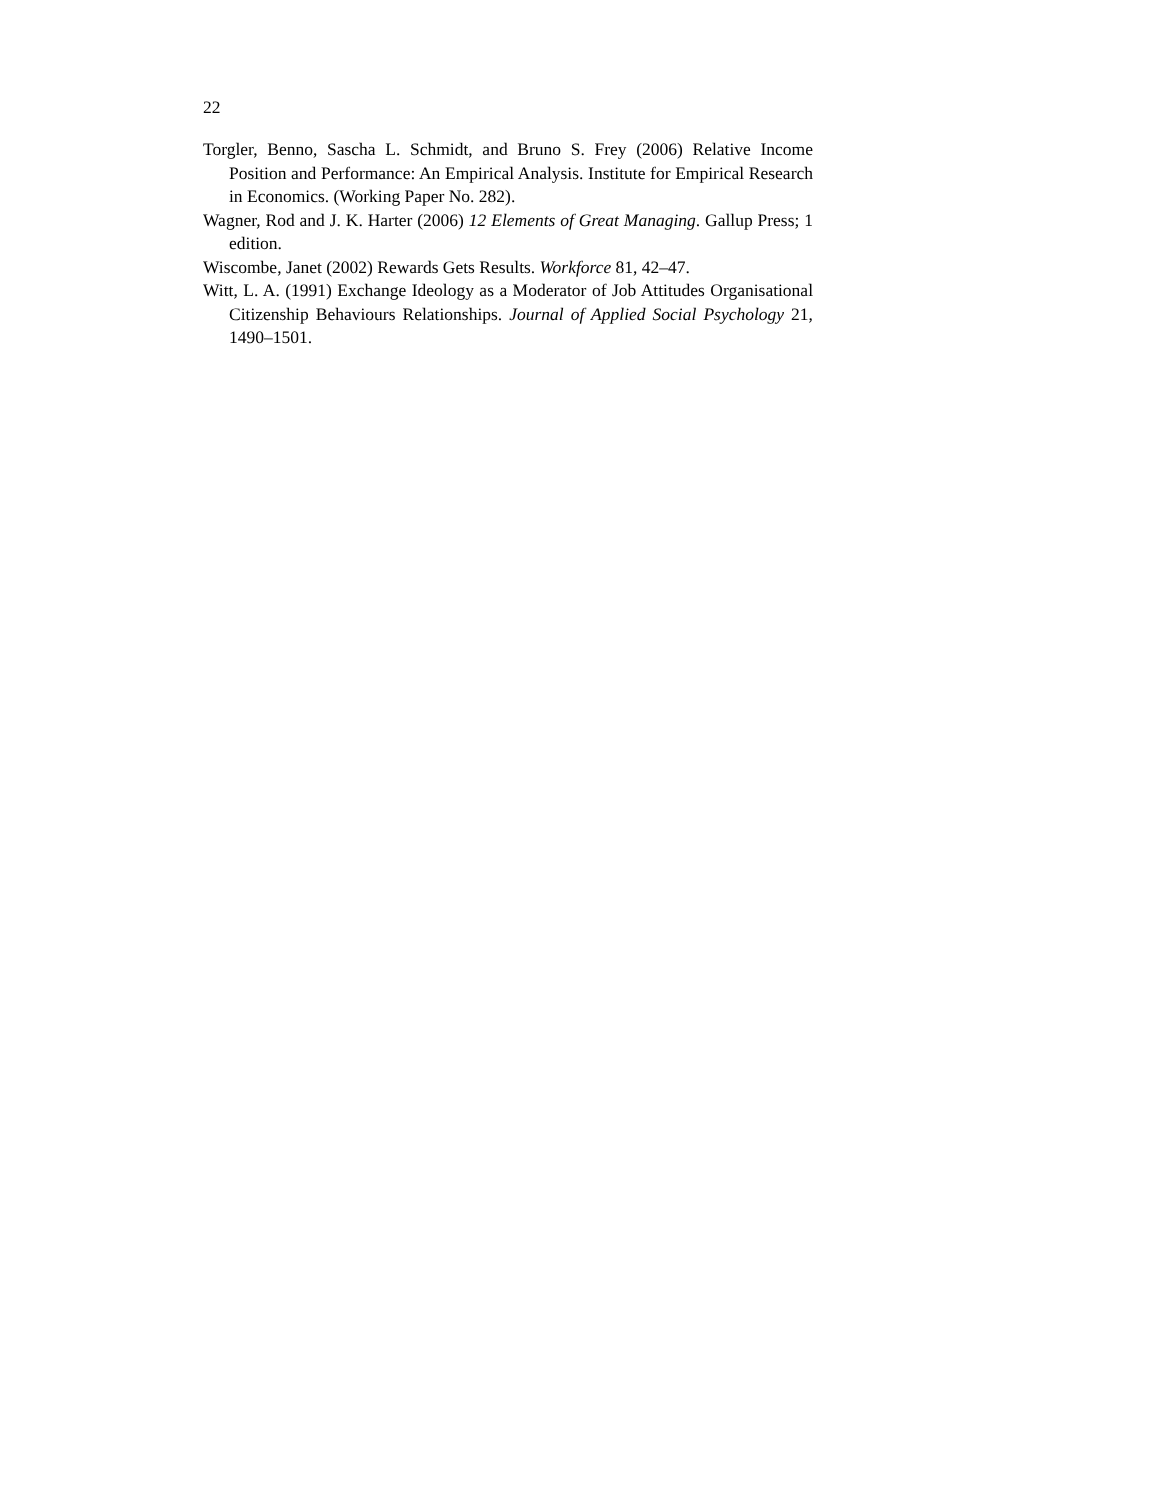22
Torgler, Benno, Sascha L. Schmidt, and Bruno S. Frey (2006) Relative Income Position and Performance: An Empirical Analysis. Institute for Empirical Research in Economics. (Working Paper No. 282).
Wagner, Rod and J. K. Harter (2006) 12 Elements of Great Managing. Gallup Press; 1 edition.
Wiscombe, Janet (2002) Rewards Gets Results. Workforce 81, 42–47.
Witt, L. A. (1991) Exchange Ideology as a Moderator of Job Attitudes Organisational Citizenship Behaviours Relationships. Journal of Applied Social Psychology 21, 1490–1501.